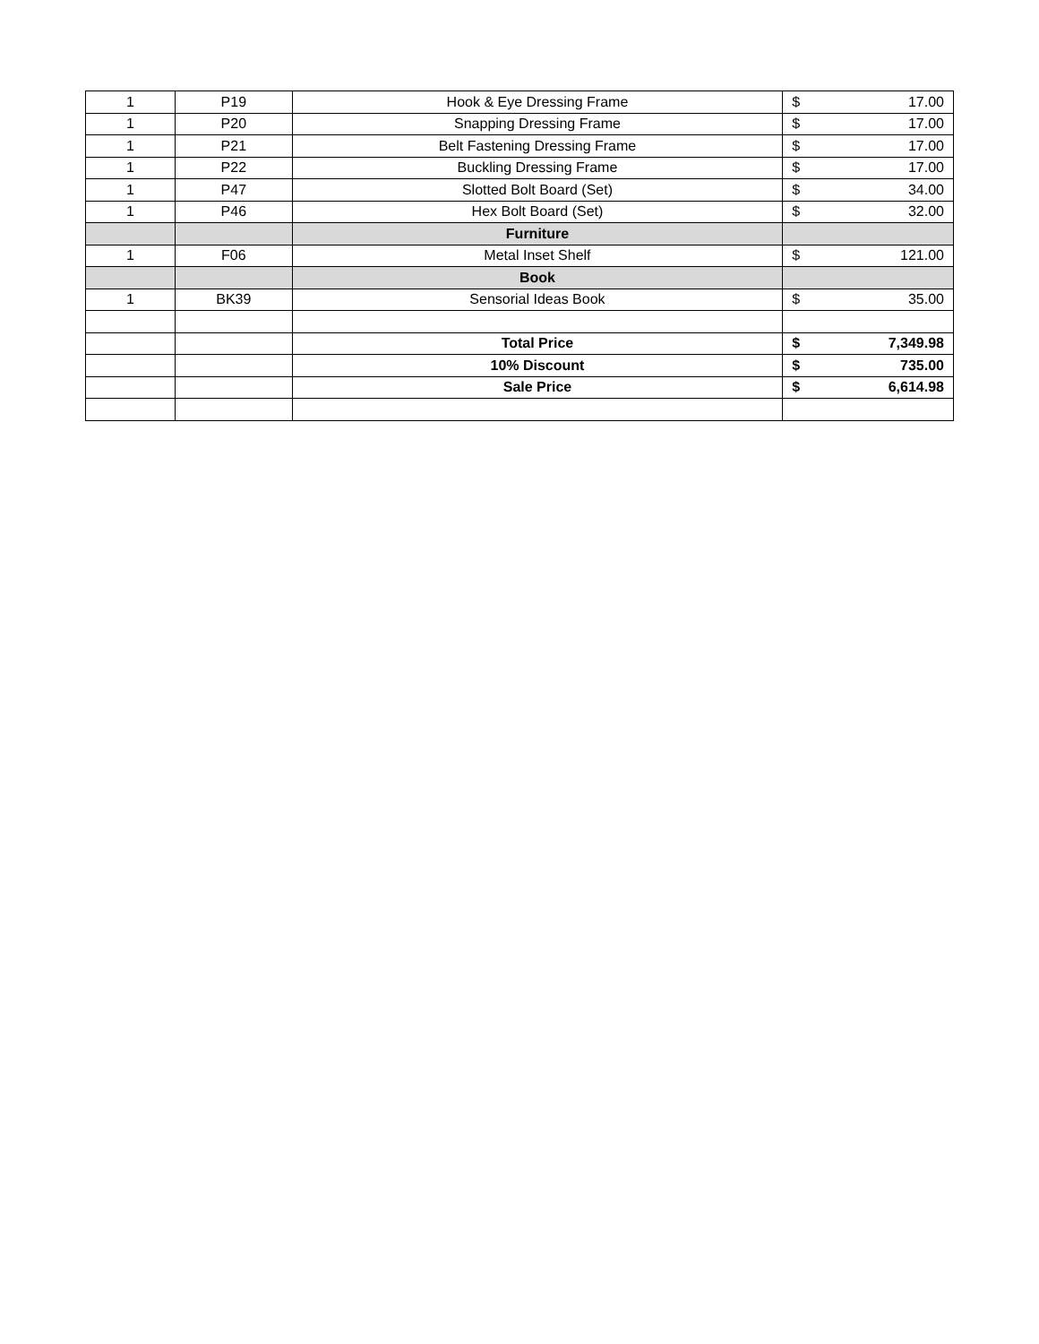| 1 | P19 | Hook & Eye Dressing Frame | $ 17.00 |
| 1 | P20 | Snapping Dressing Frame | $ 17.00 |
| 1 | P21 | Belt Fastening Dressing Frame | $ 17.00 |
| 1 | P22 | Buckling Dressing Frame | $ 17.00 |
| 1 | P47 | Slotted Bolt Board (Set) | $ 34.00 |
| 1 | P46 | Hex Bolt Board (Set) | $ 32.00 |
| | | Furniture | |
| 1 | F06 | Metal Inset Shelf | $ 121.00 |
| | | Book | |
| 1 | BK39 | Sensorial Ideas Book | $ 35.00 |
| | | Total Price | $ 7,349.98 |
| | | 10% Discount | $ 735.00 |
| | | Sale Price | $ 6,614.98 |